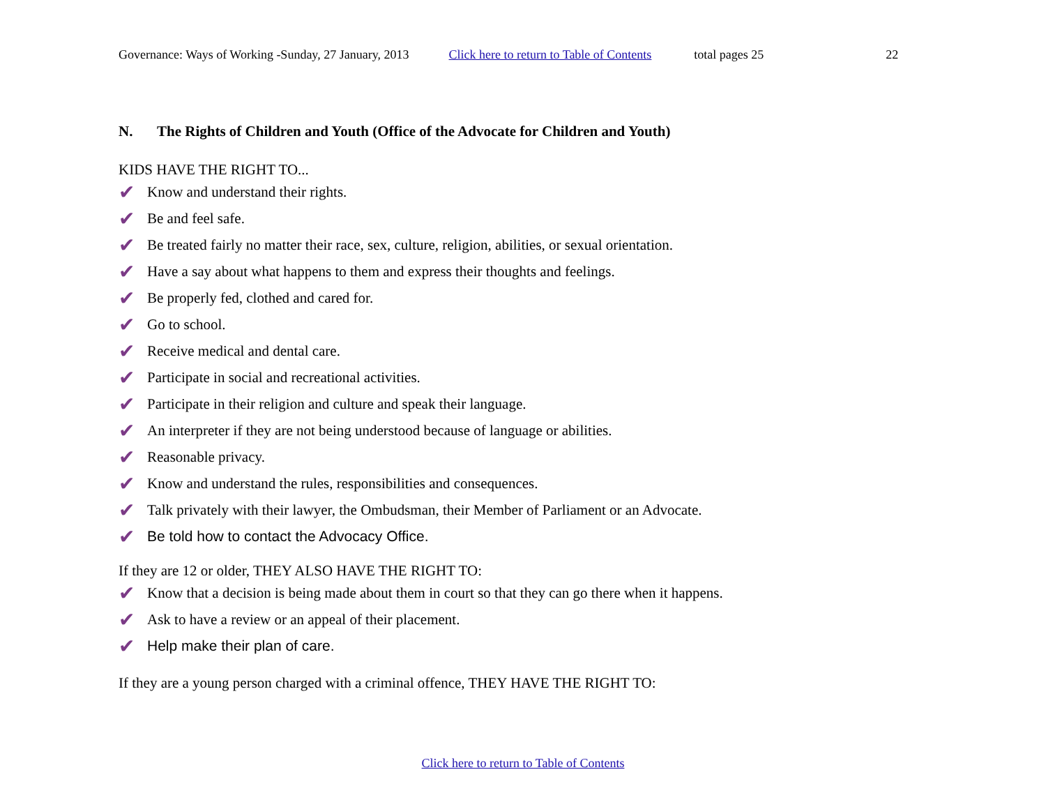Governance: Ways of Working -Sunday, 27 January, 2013 Click here to return to Table of Contents total pages 25 22
N. The Rights of Children and Youth (Office of the Advocate for Children and Youth)
KIDS HAVE THE RIGHT TO...
✔ Know and understand their rights.
✔ Be and feel safe.
✔ Be treated fairly no matter their race, sex, culture, religion, abilities, or sexual orientation.
✔ Have a say about what happens to them and express their thoughts and feelings.
✔ Be properly fed, clothed and cared for.
✔ Go to school.
✔ Receive medical and dental care.
✔ Participate in social and recreational activities.
✔ Participate in their religion and culture and speak their language.
✔ An interpreter if they are not being understood because of language or abilities.
✔ Reasonable privacy.
✔ Know and understand the rules, responsibilities and consequences.
✔ Talk privately with their lawyer, the Ombudsman, their Member of Parliament or an Advocate.
✔ Be told how to contact the Advocacy Office.
If they are 12 or older, THEY ALSO HAVE THE RIGHT TO:
✔ Know that a decision is being made about them in court so that they can go there when it happens.
✔ Ask to have a review or an appeal of their placement.
✔ Help make their plan of care.
If they are a young person charged with a criminal offence, THEY HAVE THE RIGHT TO:
Click here to return to Table of Contents